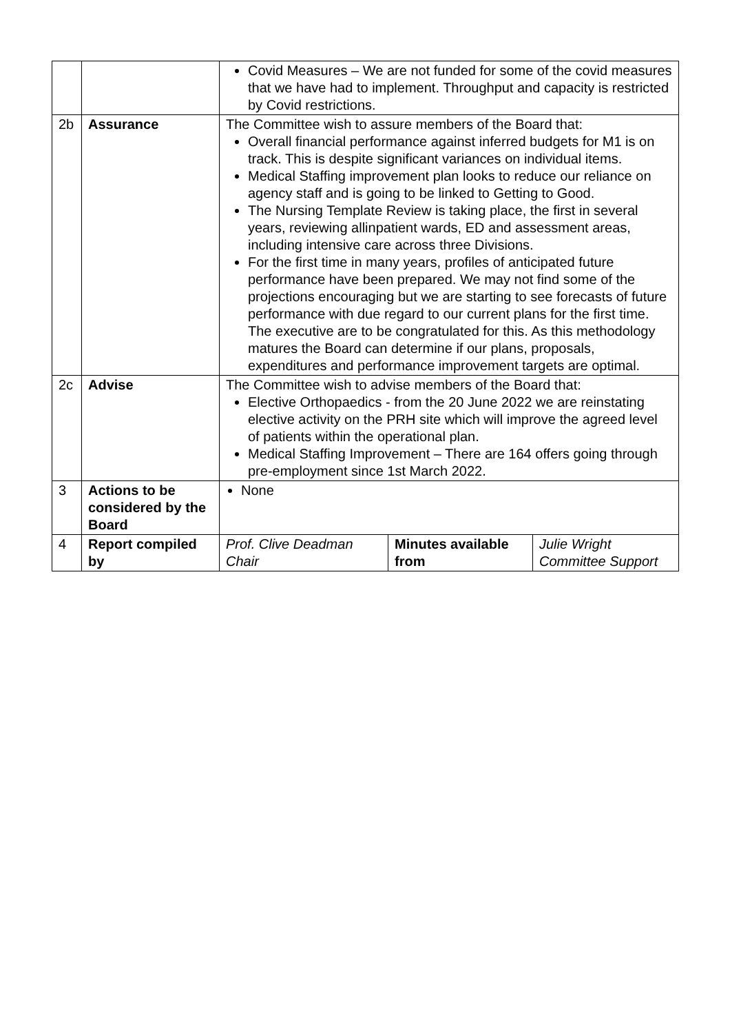| | | Covid Measures – We are not funded for some of the covid measures that we have had to implement. Throughput and capacity is restricted by Covid restrictions. | | |
| 2b | Assurance | The Committee wish to assure members of the Board that: Overall financial performance against inferred budgets for M1 is on track. This is despite significant variances on individual items. Medical Staffing improvement plan looks to reduce our reliance on agency staff and is going to be linked to Getting to Good. The Nursing Template Review is taking place, the first in several years, reviewing allinpatient wards, ED and assessment areas, including intensive care across three Divisions. For the first time in many years, profiles of anticipated future performance have been prepared. We may not find some of the projections encouraging but we are starting to see forecasts of future performance with due regard to our current plans for the first time. The executive are to be congratulated for this. As this methodology matures the Board can determine if our plans, proposals, expenditures and performance improvement targets are optimal. | | |
| 2c | Advise | The Committee wish to advise members of the Board that: Elective Orthopaedics - from the 20 June 2022 we are reinstating elective activity on the PRH site which will improve the agreed level of patients within the operational plan. Medical Staffing Improvement – There are 164 offers going through pre-employment since 1st March 2022. | | |
| 3 | Actions to be considered by the Board | None | | |
| 4 | Report compiled by | Prof. Clive Deadman Chair | Minutes available from | Julie Wright Committee Support |